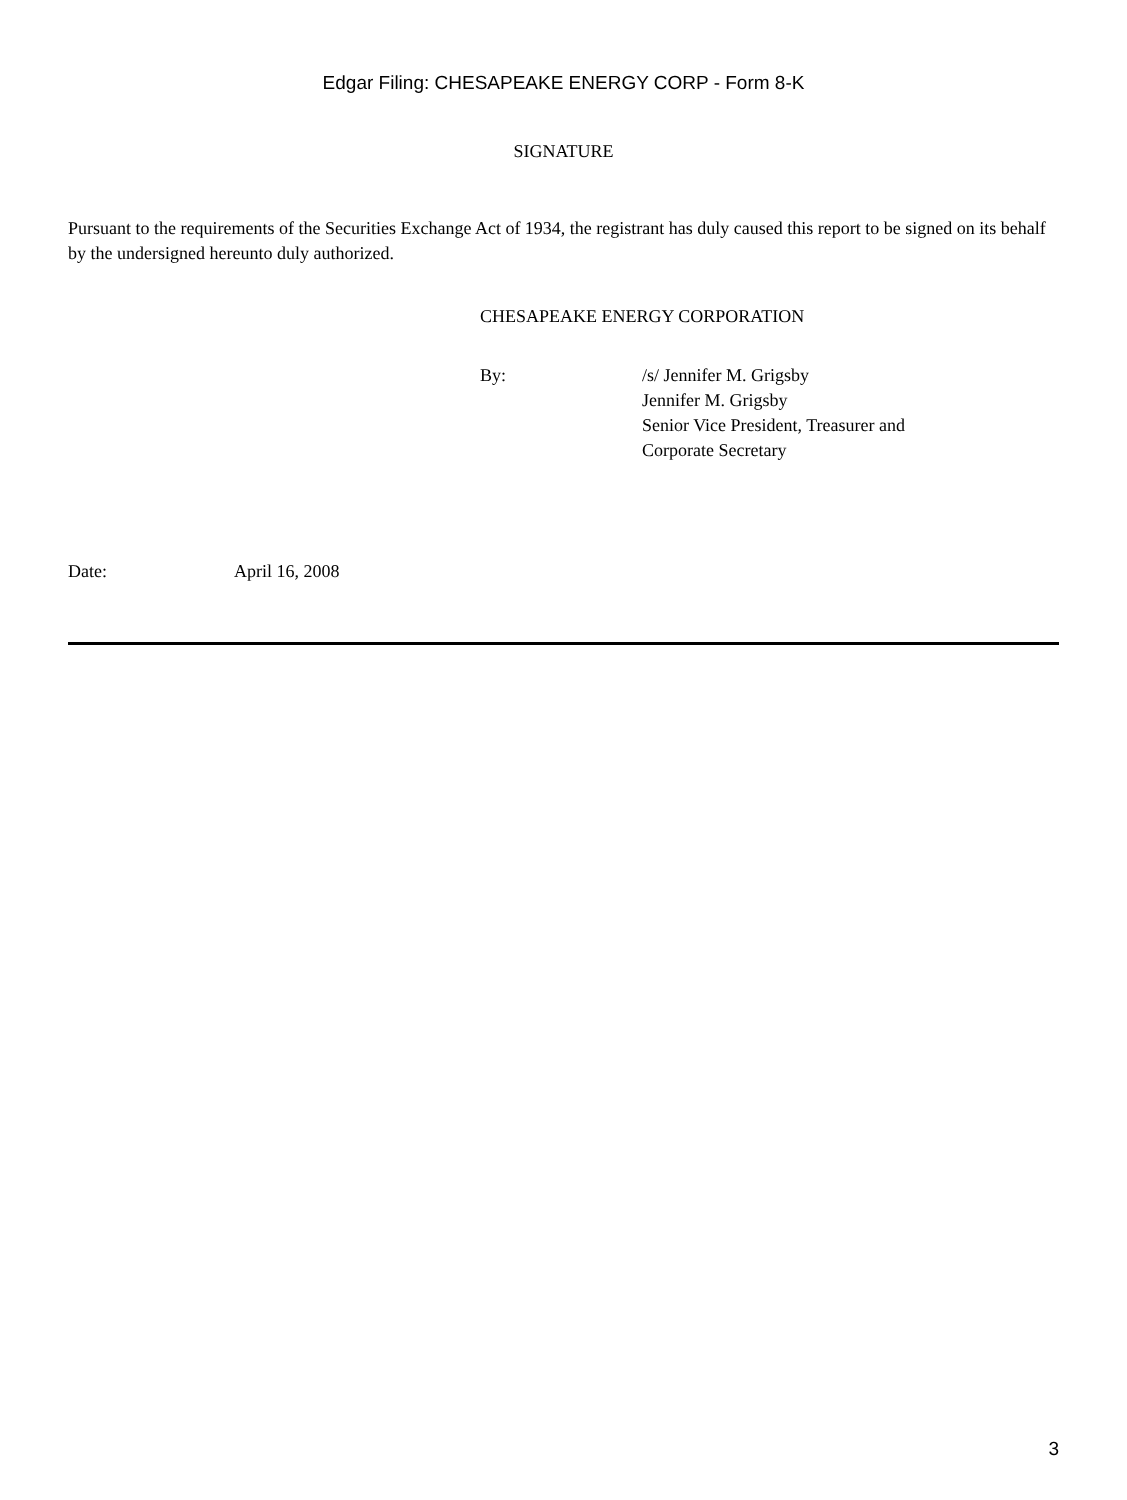Edgar Filing: CHESAPEAKE ENERGY CORP - Form 8-K
SIGNATURE
Pursuant to the requirements of the Securities Exchange Act of 1934, the registrant has duly caused this report to be signed on its behalf by the undersigned hereunto duly authorized.
CHESAPEAKE ENERGY CORPORATION
| By: | /s/ Jennifer M. Grigsby Jennifer M. Grigsby Senior Vice President, Treasurer and Corporate Secretary |
| Date: | April 16, 2008 |
3